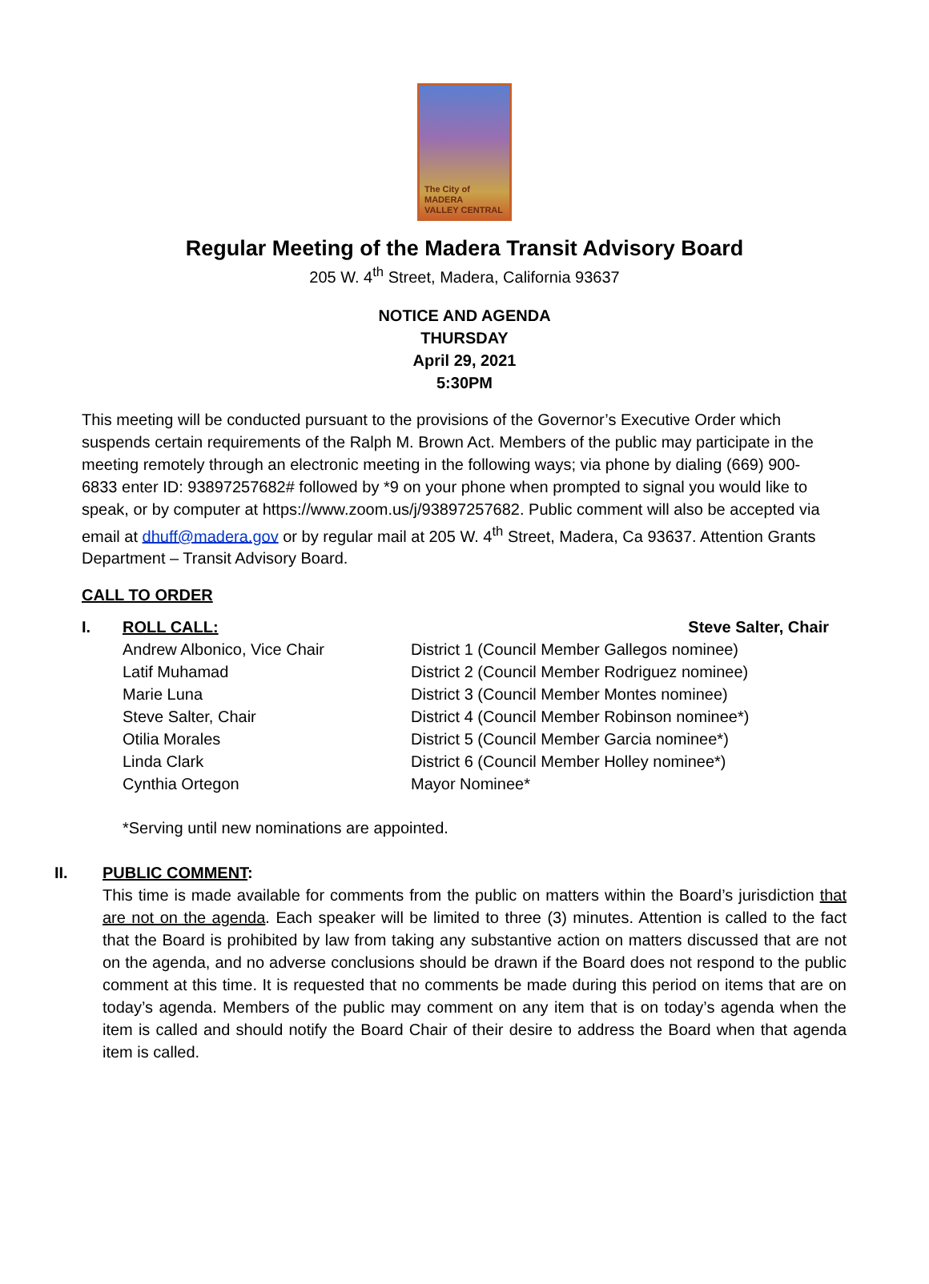The City of
MADERA
VALLEY CENTRAL
Regular Meeting of the Madera Transit Advisory Board
205 W. 4<sup>th</sup> Street, Madera, California 93637
NOTICE AND AGENDA
THURSDAY
April 29, 2021
5:30PM
This meeting will be conducted pursuant to the provisions of the Governor’s Executive Order which suspends certain requirements of the Ralph M. Brown Act. Members of the public may participate in the meeting remotely through an electronic meeting in the following ways; via phone by dialing (669) 900-6833 enter ID: 93897257682# followed by *9 on your phone when prompted to signal you would like to speak, or by computer at https://www.zoom.us/j/93897257682. Public comment will also be accepted via email at dhuff@madera.gov or by regular mail at 205 W. 4<sup>th</sup> Street, Madera, Ca 93637. Attention Grants Department – Transit Advisory Board.
CALL TO ORDER
I. ROLL CALL: Steve Salter, Chair
Andrew Albonico, Vice Chair District 1 (Council Member Gallegos nominee)
Latif Muhamad District 2 (Council Member Rodriguez nominee)
Marie Luna District 3 (Council Member Montes nominee)
Steve Salter, Chair District 4 (Council Member Robinson nominee*)
Otilia Morales District 5 (Council Member Garcia nominee*)
Linda Clark District 6 (Council Member Holley nominee*)
Cynthia Ortegon Mayor Nominee*
*Serving until new nominations are appointed.
II. PUBLIC COMMENT:
This time is made available for comments from the public on matters within the Board’s jurisdiction that are not on the agenda. Each speaker will be limited to three (3) minutes. Attention is called to the fact that the Board is prohibited by law from taking any substantive action on matters discussed that are not on the agenda, and no adverse conclusions should be drawn if the Board does not respond to the public comment at this time. It is requested that no comments be made during this period on items that are on today’s agenda. Members of the public may comment on any item that is on today’s agenda when the item is called and should notify the Board Chair of their desire to address the Board when that agenda item is called.